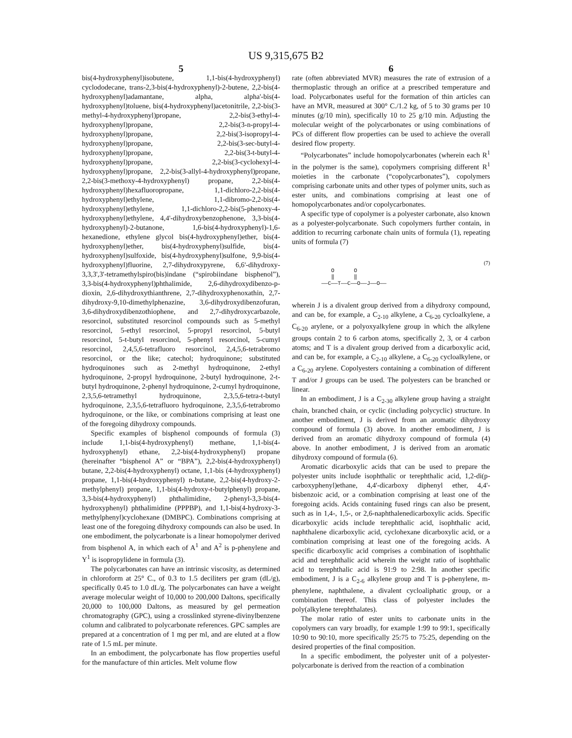US 9,315,675 B2
5
bis(4-hydroxyphenyl)isobutene, 1,1-bis(4-hydroxyphenyl) cyclododecane, trans-2,3-bis(4-hydroxyphenyl)-2-butene, 2,2-bis(4-hydroxyphenyl)adamantane, alpha, alpha'-bis(4-hydroxyphenyl)toluene, bis(4-hydroxyphenyl)acetonitrile, 2,2-bis(3-methyl-4-hydroxyphenyl)propane, 2,2-bis(3-ethyl-4-hydroxyphenyl)propane, 2,2-bis(3-n-propyl-4-hydroxyphenyl)propane, 2,2-bis(3-isopropyl-4-hydroxyphenyl)propane, 2,2-bis(3-sec-butyl-4-hydroxyphenyl)propane, 2,2-bis(3-t-butyl-4-hydroxyphenyl)propane, 2,2-bis(3-cyclohexyl-4-hydroxyphenyl)propane, 2,2-bis(3-allyl-4-hydroxyphenyl)propane, 2,2-bis(3-methoxy-4-hydroxyphenyl) propane, 2,2-bis(4-hydroxyphenyl)hexafluoropropane, 1,1-dichloro-2,2-bis(4-hydroxyphenyl)ethylene, 1,1-dibromo-2,2-bis(4-hydroxyphenyl)ethylene, 1,1-dichloro-2,2-bis(5-phenoxy-4-hydroxyphenyl)ethylene, 4,4'-dihydroxybenzophenone, 3,3-bis(4-hydroxyphenyl)-2-butanone, 1,6-bis(4-hydroxyphenyl)-1,6-hexanedione, ethylene glycol bis(4-hydroxyphenyl)ether, bis(4-hydroxyphenyl)ether, bis(4-hydroxyphenyl)sulfide, bis(4-hydroxyphenyl)sulfoxide, bis(4-hydroxyphenyl)sulfone, 9,9-bis(4-hydroxyphenyl)fluorine, 2,7-dihydroxypyrene, 6,6'-dihydroxy-3,3,3',3'-tetramethylspiro(bis)indane (“spirobiindane bisphenol”), 3,3-bis(4-hydroxyphenyl)phthalimide, 2,6-dihydroxydibenzo-p-dioxin, 2,6-dihydroxythianthrene, 2,7-dihydroxyphenoxathin, 2,7-dihydroxy-9,10-dimethylphenazine, 3,6-dihydroxydibenzofuran, 3,6-dihydroxydibenzothiophene, and 2,7-dihydroxycarbazole, resorcinol, substituted resorcinol compounds such as 5-methyl resorcinol, 5-ethyl resorcinol, 5-propyl resorcinol, 5-butyl resorcinol, 5-t-butyl resorcinol, 5-phenyl resorcinol, 5-cumyl resorcinol, 2,4,5,6-tetrafluoro resorcinol, 2,4,5,6-tetrabromo resorcinol, or the like; catechol; hydroquinone; substituted hydroquinones such as 2-methyl hydroquinone, 2-ethyl hydroquinone, 2-propyl hydroquinone, 2-butyl hydroquinone, 2-t-butyl hydroquinone, 2-phenyl hydroquinone, 2-cumyl hydroquinone, 2,3,5,6-tetramethyl hydroquinone, 2,3,5,6-tetra-t-butyl hydroquinone, 2,3,5,6-tetrafluoro hydroquinone, 2,3,5,6-tetrabromo hydroquinone, or the like, or combinations comprising at least one of the foregoing dihydroxy compounds.
Specific examples of bisphenol compounds of formula (3) include 1,1-bis(4-hydroxyphenyl) methane, 1,1-bis(4-hydroxyphenyl) ethane, 2,2-bis(4-hydroxyphenyl) propane (hereinafter “bisphenol A” or “BPA”), 2,2-bis(4-hydroxyphenyl) butane, 2,2-bis(4-hydroxyphenyl) octane, 1,1-bis (4-hydroxyphenyl) propane, 1,1-bis(4-hydroxyphenyl) n-butane, 2,2-bis(4-hydroxy-2-methylphenyl) propane, 1,1-bis(4-hydroxy-t-butylphenyl) propane, 3,3-bis(4-hydroxyphenyl) phthalimidine, 2-phenyl-3,3-bis(4-hydroxyphenyl) phthalimidine (PPPBP), and 1,1-bis(4-hydroxy-3-methylphenyl)cyclohexane (DMBPC). Combinations comprising at least one of the foregoing dihydroxy compounds can also be used. In one embodiment, the polycarbonate is a linear homopolymer derived from bisphenol A, in which each of A<sup>1</sup> and A<sup>2</sup> is p-phenylene and Y<sup>1</sup> is isopropylidene in formula (3).
The polycarbonates can have an intrinsic viscosity, as determined in chloroform at 25° C., of 0.3 to 1.5 deciliters per gram (dL/g), specifically 0.45 to 1.0 dL/g. The polycarbonates can have a weight average molecular weight of 10,000 to 200,000 Daltons, specifically 20,000 to 100,000 Daltons, as measured by gel permeation chromatography (GPC), using a crosslinked styrene-divinylbenzene column and calibrated to polycarbonate references. GPC samples are prepared at a concentration of 1 mg per ml, and are eluted at a flow rate of 1.5 mL per minute.
In an embodiment, the polycarbonate has flow properties useful for the manufacture of thin articles. Melt volume flow
6
rate (often abbreviated MVR) measures the rate of extrusion of a thermoplastic through an orifice at a prescribed temperature and load. Polycarbonates useful for the formation of thin articles can have an MVR, measured at 300° C./1.2 kg, of 5 to 30 grams per 10 minutes (g/10 min), specifically 10 to 25 g/10 min. Adjusting the molecular weight of the polycarbonates or using combinations of PCs of different flow properties can be used to achieve the overall desired flow property.
“Polycarbonates” include homopolycarbonates (wherein each R<sup>1</sup> in the polymer is the same), copolymers comprising different R<sup>1</sup> moieties in the carbonate (“copolycarbonates”), copolymers comprising carbonate units and other types of polymer units, such as ester units, and combinations comprising at least one of homopolycarbonates and/or copolycarbonates.
A specific type of copolymer is a polyester carbonate, also known as a polyester-polycarbonate. Such copolymers further contain, in addition to recurring carbonate chain units of formula (1), repeating units of formula (7)
(7)
O O ‖ ‖ ——C——T——C——O——J——O——
wherein J is a divalent group derived from a dihydroxy compound, and can be, for example, a C<sub>2-10</sub> alkylene, a C<sub>6-20</sub> cycloalkylene, a C<sub>6-20</sub> arylene, or a polyoxyalkylene group in which the alkylene groups contain 2 to 6 carbon atoms, specifically 2, 3, or 4 carbon atoms; and T is a divalent group derived from a dicarboxylic acid, and can be, for example, a C<sub>2-10</sub> alkylene, a C<sub>6-20</sub> cycloalkylene, or a C<sub>6-20</sub> arylene. Copolyesters containing a combination of different T and/or J groups can be used. The polyesters can be branched or linear.
In an embodiment, J is a C<sub>2-30</sub> alkylene group having a straight chain, branched chain, or cyclic (including polycyclic) structure. In another embodiment, J is derived from an aromatic dihydroxy compound of formula (3) above. In another embodiment, J is derived from an aromatic dihydroxy compound of formula (4) above. In another embodiment, J is derived from an aromatic dihydroxy compound of formula (6).
Aromatic dicarboxylic acids that can be used to prepare the polyester units include isophthalic or terephthalic acid, 1,2-di(p-carboxyphenyl)ethane, 4,4'-dicarboxy diphenyl ether, 4,4'-bisbenzoic acid, or a combination comprising at least one of the foregoing acids. Acids containing fused rings can also be present, such as in 1,4-, 1,5-, or 2,6-naphthalenedicarboxylic acids. Specific dicarboxylic acids include terephthalic acid, isophthalic acid, naphthalene dicarboxylic acid, cyclohexane dicarboxylic acid, or a combination comprising at least one of the foregoing acids. A specific dicarboxylic acid comprises a combination of isophthalic acid and terephthalic acid wherein the weight ratio of isophthalic acid to terephthalic acid is 91:9 to 2:98. In another specific embodiment, J is a C<sub>2-6</sub> alkylene group and T is p-phenylene, m-phenylene, naphthalene, a divalent cycloaliphatic group, or a combination thereof. This class of polyester includes the poly(alkylene terephthalates).
The molar ratio of ester units to carbonate units in the copolymers can vary broadly, for example 1:99 to 99:1, specifically 10:90 to 90:10, more specifically 25:75 to 75:25, depending on the desired properties of the final composition.
In a specific embodiment, the polyester unit of a polyester-polycarbonate is derived from the reaction of a combination